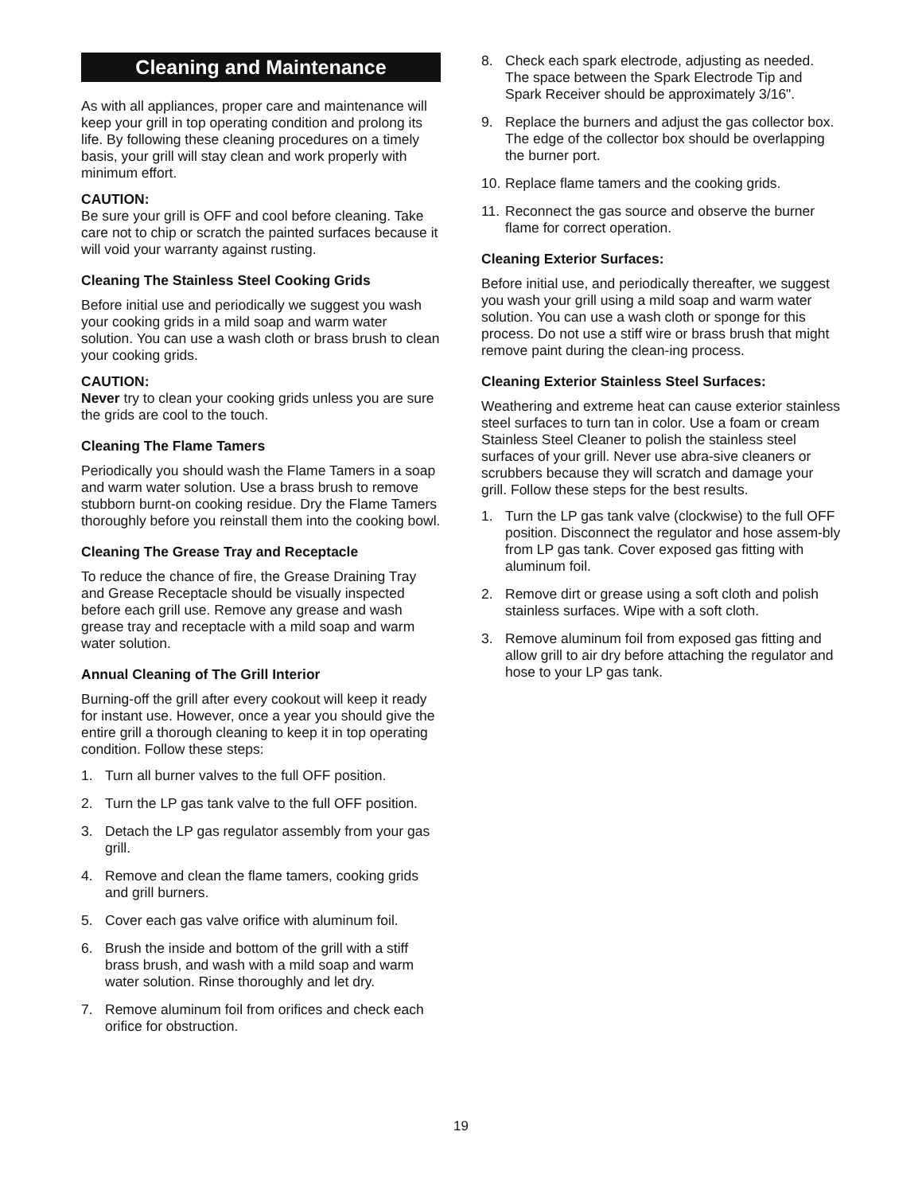Cleaning and Maintenance
As with all appliances, proper care and maintenance will keep your grill in top operating condition and prolong its life. By following these cleaning procedures on a timely basis, your grill will stay clean and work properly with minimum effort.
CAUTION:
Be sure your grill is OFF and cool before cleaning. Take care not to chip or scratch the painted surfaces because it will void your warranty against rusting.
Cleaning The Stainless Steel Cooking Grids
Before initial use and periodically we suggest you wash your cooking grids in a mild soap and warm water solution. You can use a wash cloth or brass brush to clean your cooking grids.
CAUTION:
Never try to clean your cooking grids unless you are sure the grids are cool to the touch.
Cleaning The Flame Tamers
Periodically you should wash the Flame Tamers in a soap and warm water solution. Use a brass brush to remove stubborn burnt-on cooking residue. Dry the Flame Tamers thoroughly before you reinstall them into the cooking bowl.
Cleaning The Grease Tray and Receptacle
To reduce the chance of fire, the Grease Draining Tray and Grease Receptacle should be visually inspected before each grill use. Remove any grease and wash grease tray and receptacle with a mild soap and warm water solution.
Annual Cleaning of The Grill Interior
Burning-off the grill after every cookout will keep it ready for instant use. However, once a year you should give the entire grill a thorough cleaning to keep it in top operating condition. Follow these steps:
1. Turn all burner valves to the full OFF position.
2. Turn the LP gas tank valve to the full OFF position.
3. Detach the LP gas regulator assembly from your gas grill.
4. Remove and clean the flame tamers, cooking grids and grill burners.
5. Cover each gas valve orifice with aluminum foil.
6. Brush the inside and bottom of the grill with a stiff brass brush, and wash with a mild soap and warm water solution. Rinse thoroughly and let dry.
7. Remove aluminum foil from orifices and check each orifice for obstruction.
8. Check each spark electrode, adjusting as needed. The space between the Spark Electrode Tip and Spark Receiver should be approximately 3/16".
9. Replace the burners and adjust the gas collector box. The edge of the collector box should be overlapping the burner port.
10. Replace flame tamers and the cooking grids.
11. Reconnect the gas source and observe the burner flame for correct operation.
Cleaning Exterior Surfaces:
Before initial use, and periodically thereafter, we suggest you wash your grill using a mild soap and warm water solution. You can use a wash cloth or sponge for this process. Do not use a stiff wire or brass brush that might remove paint during the clean-ing process.
Cleaning Exterior Stainless Steel Surfaces:
Weathering and extreme heat can cause exterior stainless steel surfaces to turn tan in color. Use a foam or cream Stainless Steel Cleaner to polish the stainless steel surfaces of your grill. Never use abra-sive cleaners or scrubbers because they will scratch and damage your grill. Follow these steps for the best results.
1. Turn the LP gas tank valve (clockwise) to the full OFF position. Disconnect the regulator and hose assem-bly from LP gas tank. Cover exposed gas fitting with aluminum foil.
2. Remove dirt or grease using a soft cloth and polish stainless surfaces. Wipe with a soft cloth.
3. Remove aluminum foil from exposed gas fitting and allow grill to air dry before attaching the regulator and hose to your LP gas tank.
19